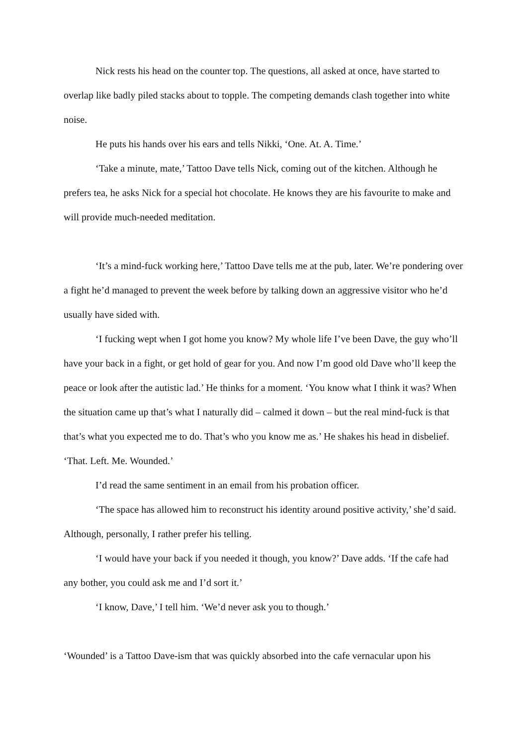Nick rests his head on the counter top. The questions, all asked at once, have started to overlap like badly piled stacks about to topple. The competing demands clash together into white noise.
He puts his hands over his ears and tells Nikki, ‘One. At. A. Time.’
‘Take a minute, mate,’ Tattoo Dave tells Nick, coming out of the kitchen. Although he prefers tea, he asks Nick for a special hot chocolate. He knows they are his favourite to make and will provide much-needed meditation.
‘It’s a mind-fuck working here,’ Tattoo Dave tells me at the pub, later. We’re pondering over a fight he’d managed to prevent the week before by talking down an aggressive visitor who he’d usually have sided with.
‘I fucking wept when I got home you know? My whole life I’ve been Dave, the guy who’ll have your back in a fight, or get hold of gear for you. And now I’m good old Dave who’ll keep the peace or look after the autistic lad.’ He thinks for a moment. ‘You know what I think it was? When the situation came up that’s what I naturally did – calmed it down – but the real mind-fuck is that that’s what you expected me to do. That’s who you know me as.’ He shakes his head in disbelief. ‘That. Left. Me. Wounded.’
I’d read the same sentiment in an email from his probation officer.
‘The space has allowed him to reconstruct his identity around positive activity,’ she’d said. Although, personally, I rather prefer his telling.
‘I would have your back if you needed it though, you know?’ Dave adds. ‘If the cafe had any bother, you could ask me and I’d sort it.’
‘I know, Dave,’ I tell him. ‘We’d never ask you to though.’
‘Wounded’ is a Tattoo Dave-ism that was quickly absorbed into the cafe vernacular upon his